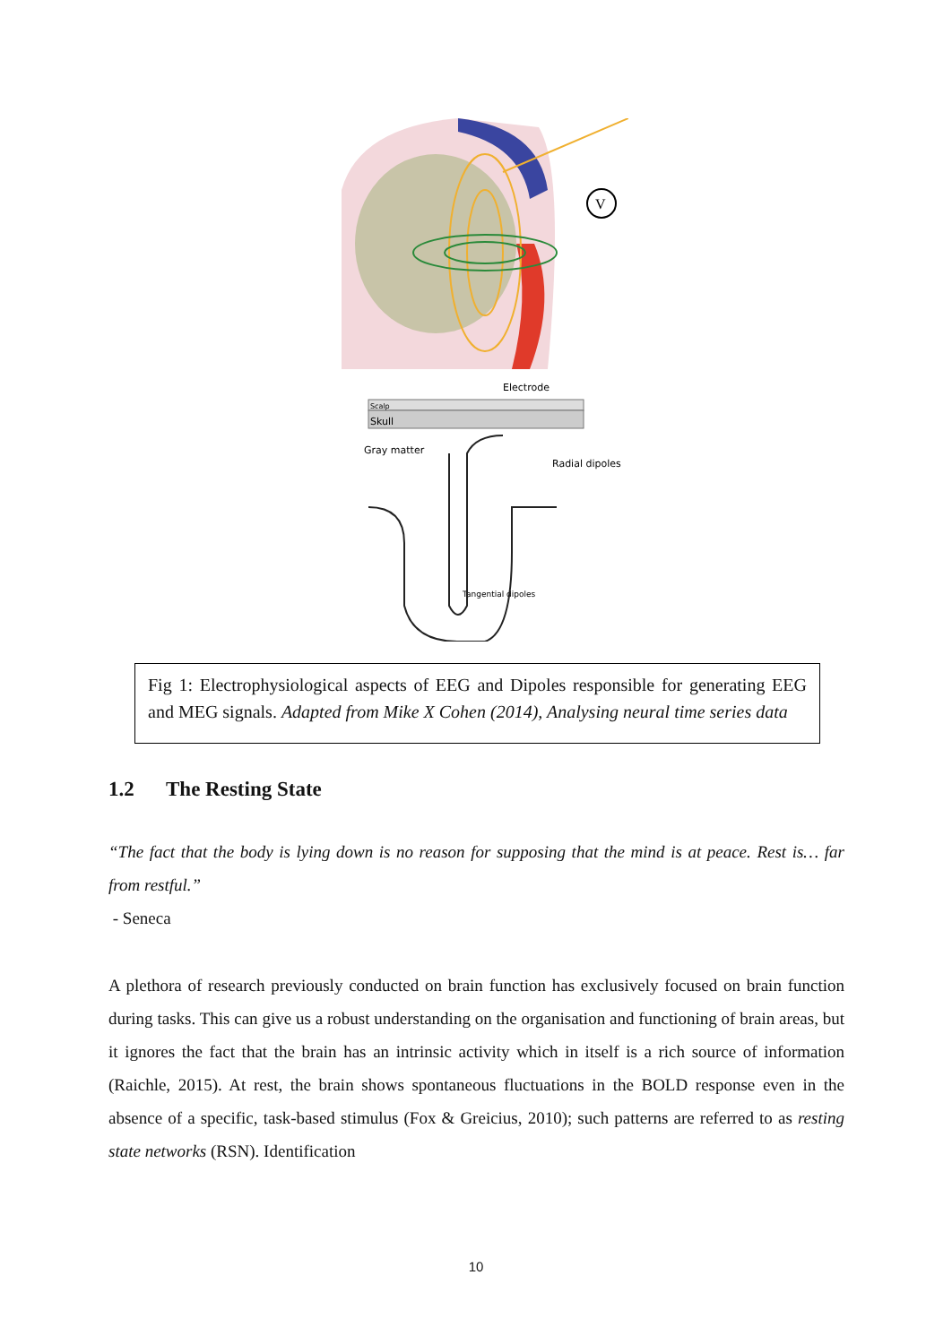V
Electrode
Scalp
Skull
Gray matter
Radial dipoles
Tangential dipoles
Fig 1: Electrophysiological aspects of EEG and Dipoles responsible for generating EEG and MEG signals. Adapted from Mike X Cohen (2014), Analysing neural time series data
1.2 The Resting State
“The fact that the body is lying down is no reason for supposing that the mind is at peace. Rest is… far from restful.”
- Seneca
A plethora of research previously conducted on brain function has exclusively focused on brain function during tasks. This can give us a robust understanding on the organisation and functioning of brain areas, but it ignores the fact that the brain has an intrinsic activity which in itself is a rich source of information (Raichle, 2015). At rest, the brain shows spontaneous fluctuations in the BOLD response even in the absence of a specific, task-based stimulus (Fox & Greicius, 2010); such patterns are referred to as resting state networks (RSN). Identification
10